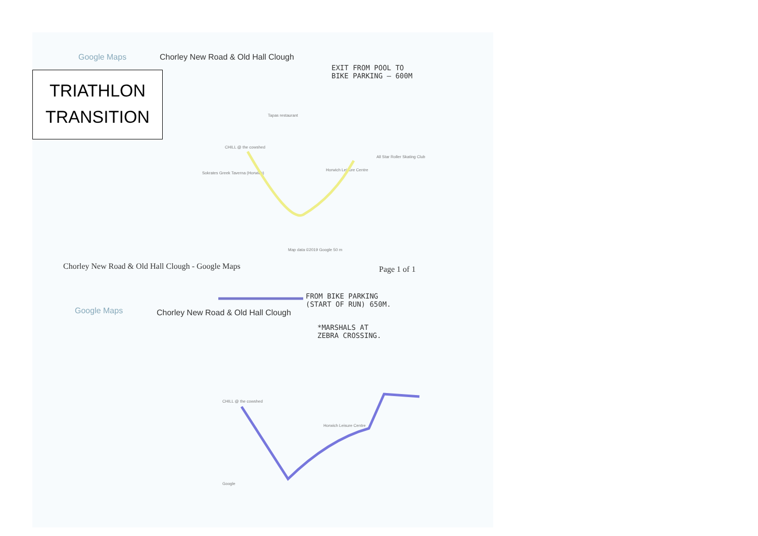TRIATHLON
TRANSITION
Google Maps
Chorley New Road & Old Hall Clough
EXIT FROM POOL TO
BIKE PARKING — 600M
Tapas restaurant
CHILL @ the cowshed
All Star Roller Skating Club
Horwich Leisure Centre
Sokrates Greek Taverna (Horwich)
Map data ©2019 Google 50 m
Chorley New Road & Old Hall Clough - Google Maps
Page 1 of 1
FROM BIKE PARKING
(START OF RUN) 650M.
Google Maps
Chorley New Road & Old Hall Clough
*MARSHALS AT
ZEBRA CROSSING.
CHILL @ the cowshed
Horwich Leisure Centre
Google